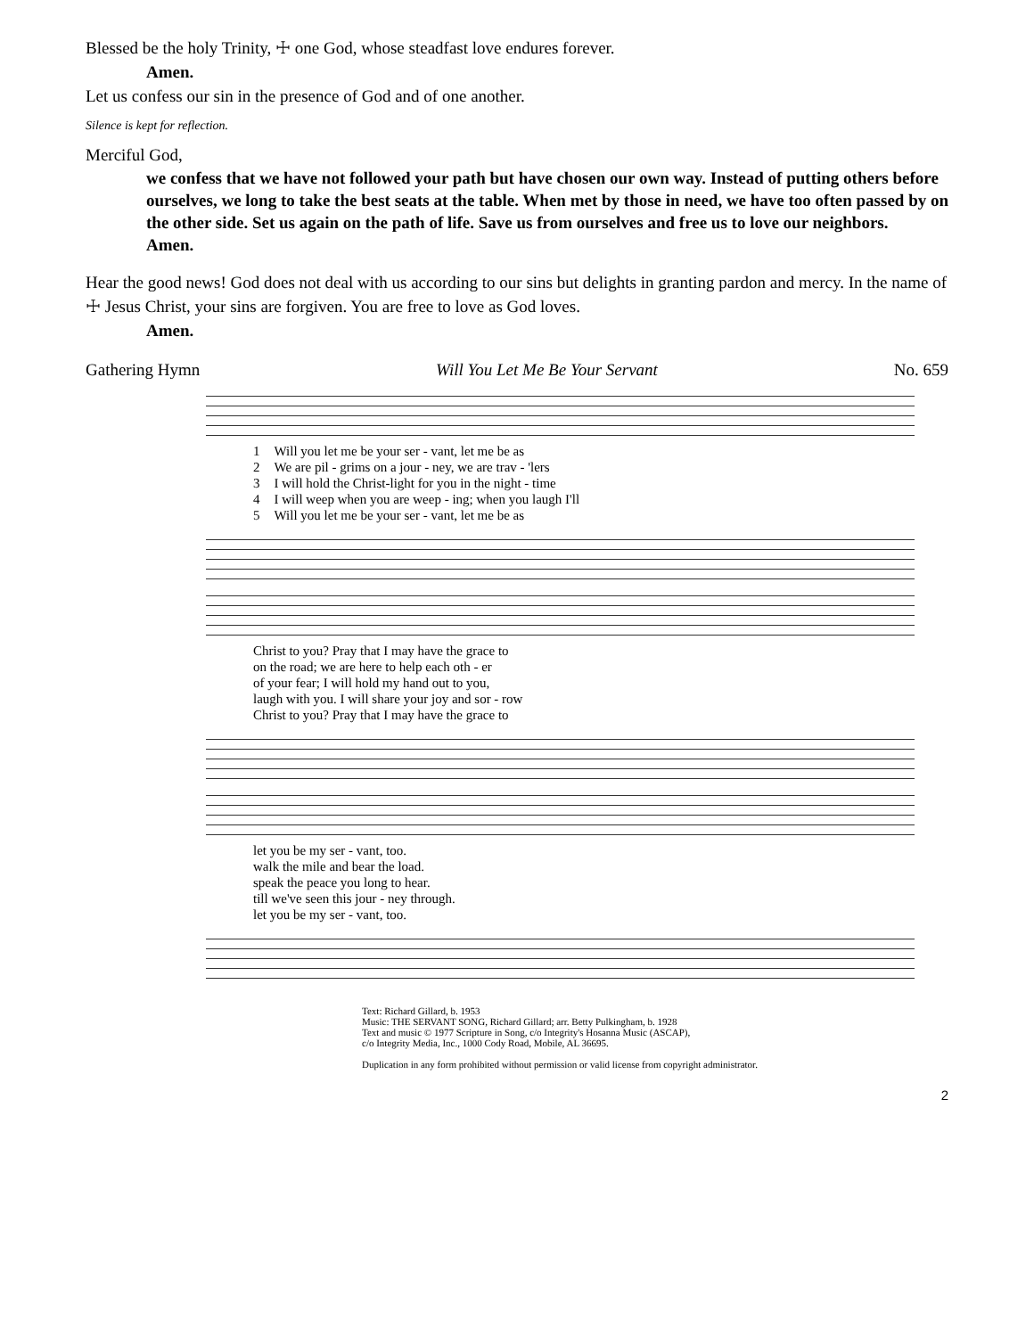Blessed be the holy Trinity, ☩ one God, whose steadfast love endures forever.
Amen.
Let us confess our sin in the presence of God and of one another.
Silence is kept for reflection.
Merciful God,
we confess that we have not followed your path but have chosen our own way. Instead of putting others before ourselves, we long to take the best seats at the table. When met by those in need, we have too often passed by on the other side. Set us again on the path of life. Save us from ourselves and free us to love our neighbors.
Amen.
Hear the good news! God does not deal with us according to our sins but delights in granting pardon and mercy. In the name of ☩ Jesus Christ, your sins are forgiven. You are free to love as God loves.
Amen.
Gathering Hymn Will You Let Me Be Your Servant No. 659
| 1 | Will you let me be your ser - vant, let me be as |
| 2 | We are pil - grims on a jour - ney, we are trav - 'lers |
| 3 | I will hold the Christ-light for you in the night - time |
| 4 | I will weep when you are weep - ing; when you laugh I'll |
| 5 | Will you let me be your ser - vant, let me be as |
| Christ to you? Pray that I may have the grace to |
| on the road; we are here to help each oth - er |
| of your fear; I will hold my hand out to you, |
| laugh with you. I will share your joy and sor - row |
| Christ to you? Pray that I may have the grace to |
| let you be my ser - vant, too. |
| walk the mile and bear the load. |
| speak the peace you long to hear. |
| till we've seen this jour - ney through. |
| let you be my ser - vant, too. |
Text: Richard Gillard, b. 1953
Music: THE SERVANT SONG, Richard Gillard; arr. Betty Pulkingham, b. 1928
Text and music © 1977 Scripture in Song, c/o Integrity's Hosanna Music (ASCAP),
c/o Integrity Media, Inc., 1000 Cody Road, Mobile, AL 36695.
Duplication in any form prohibited without permission or valid license from copyright administrator.
2